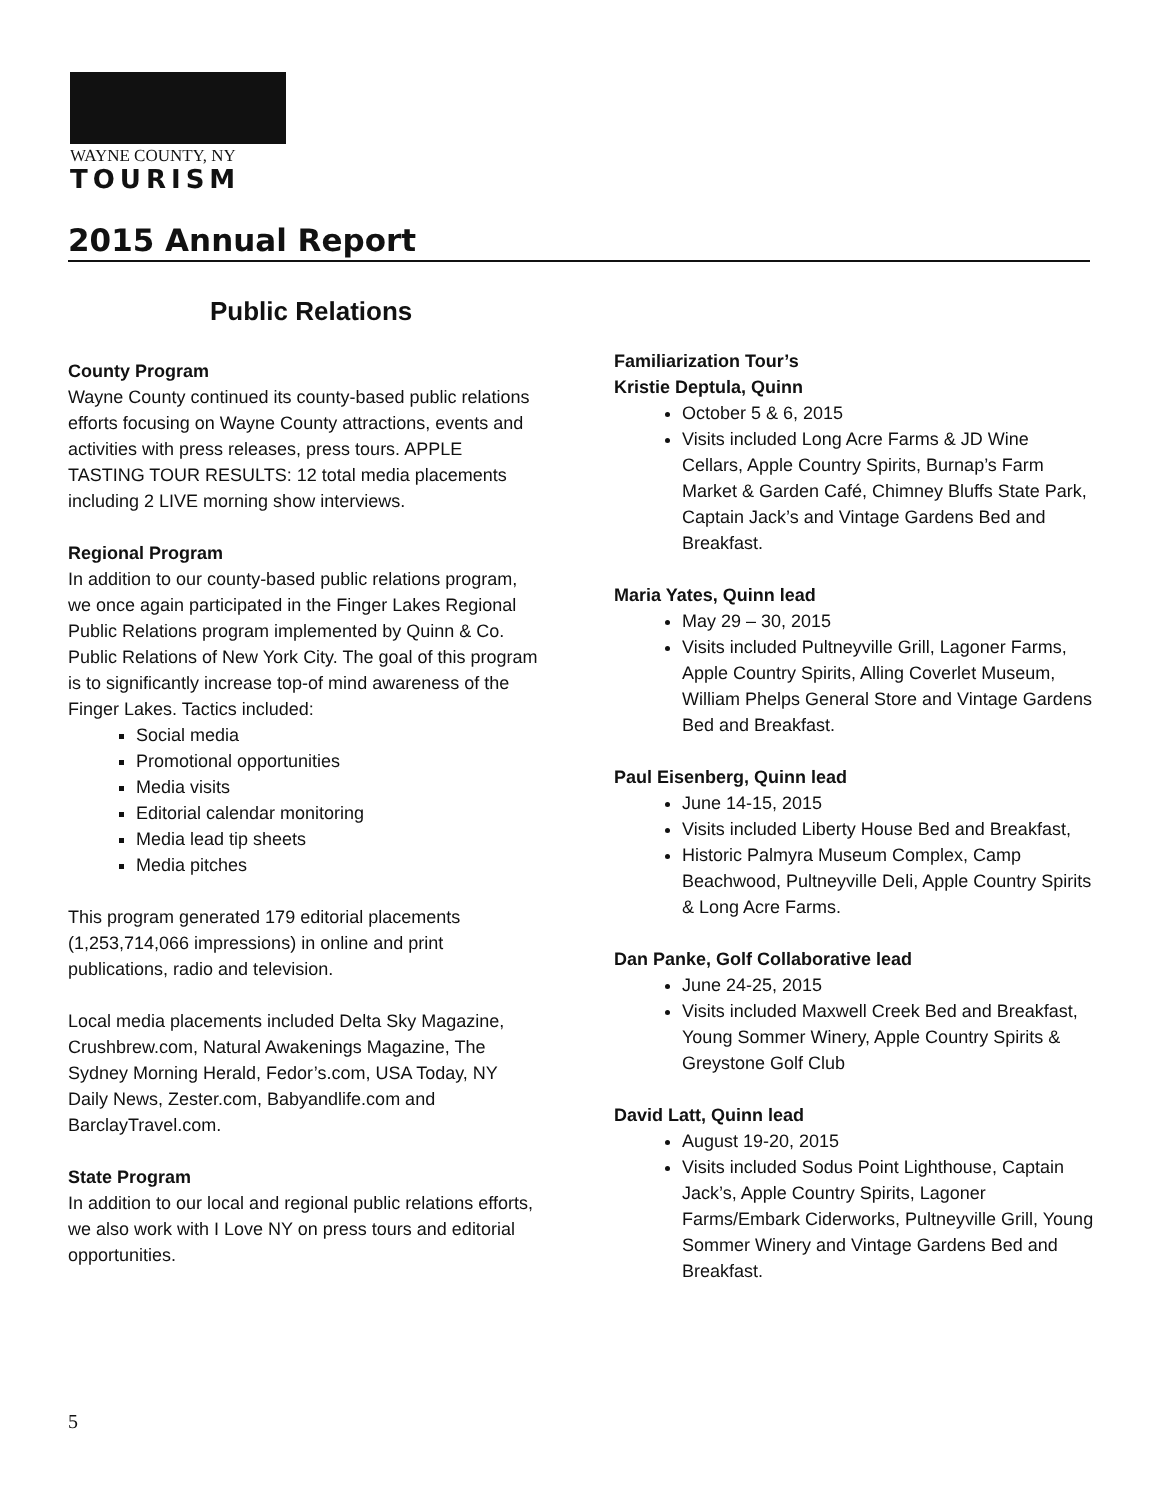WAYNE COUNTY, NY
TOURISM
2015 Annual Report
Public Relations
County Program
Wayne County continued its county-based public relations efforts focusing on Wayne County attractions, events and activities with press releases, press tours. APPLE TASTING TOUR RESULTS: 12 total media placements including 2 LIVE morning show interviews.
Regional Program
In addition to our county-based public relations program, we once again participated in the Finger Lakes Regional Public Relations program implemented by Quinn & Co. Public Relations of New York City. The goal of this program is to significantly increase top-of mind awareness of the Finger Lakes. Tactics included:
Social media
Promotional opportunities
Media visits
Editorial calendar monitoring
Media lead tip sheets
Media pitches
This program generated 179 editorial placements (1,253,714,066 impressions) in online and print publications, radio and television.
Local media placements included Delta Sky Magazine, Crushbrew.com, Natural Awakenings Magazine, The Sydney Morning Herald, Fedor’s.com, USA Today, NY Daily News, Zester.com, Babyandlife.com and BarclayTravel.com.
State Program
In addition to our local and regional public relations efforts, we also work with I Love NY on press tours and editorial opportunities.
Familiarization Tour’s
Kristie Deptula, Quinn
October 5 & 6, 2015
Visits included Long Acre Farms & JD Wine Cellars, Apple Country Spirits, Burnap’s Farm Market & Garden Café, Chimney Bluffs State Park, Captain Jack’s and Vintage Gardens Bed and Breakfast.
Maria Yates, Quinn lead
May 29 – 30, 2015
Visits included Pultneyville Grill, Lagoner Farms, Apple Country Spirits, Alling Coverlet Museum, William Phelps General Store and Vintage Gardens Bed and Breakfast.
Paul Eisenberg, Quinn lead
June 14-15, 2015
Visits included Liberty House Bed and Breakfast,
Historic Palmyra Museum Complex, Camp Beachwood, Pultneyville Deli, Apple Country Spirits & Long Acre Farms.
Dan Panke, Golf Collaborative lead
June 24-25, 2015
Visits included Maxwell Creek Bed and Breakfast, Young Sommer Winery, Apple Country Spirits & Greystone Golf Club
David Latt, Quinn lead
August 19-20, 2015
Visits included Sodus Point Lighthouse, Captain Jack’s, Apple Country Spirits, Lagoner Farms/Embark Ciderworks, Pultneyville Grill, Young Sommer Winery and Vintage Gardens Bed and Breakfast.
5